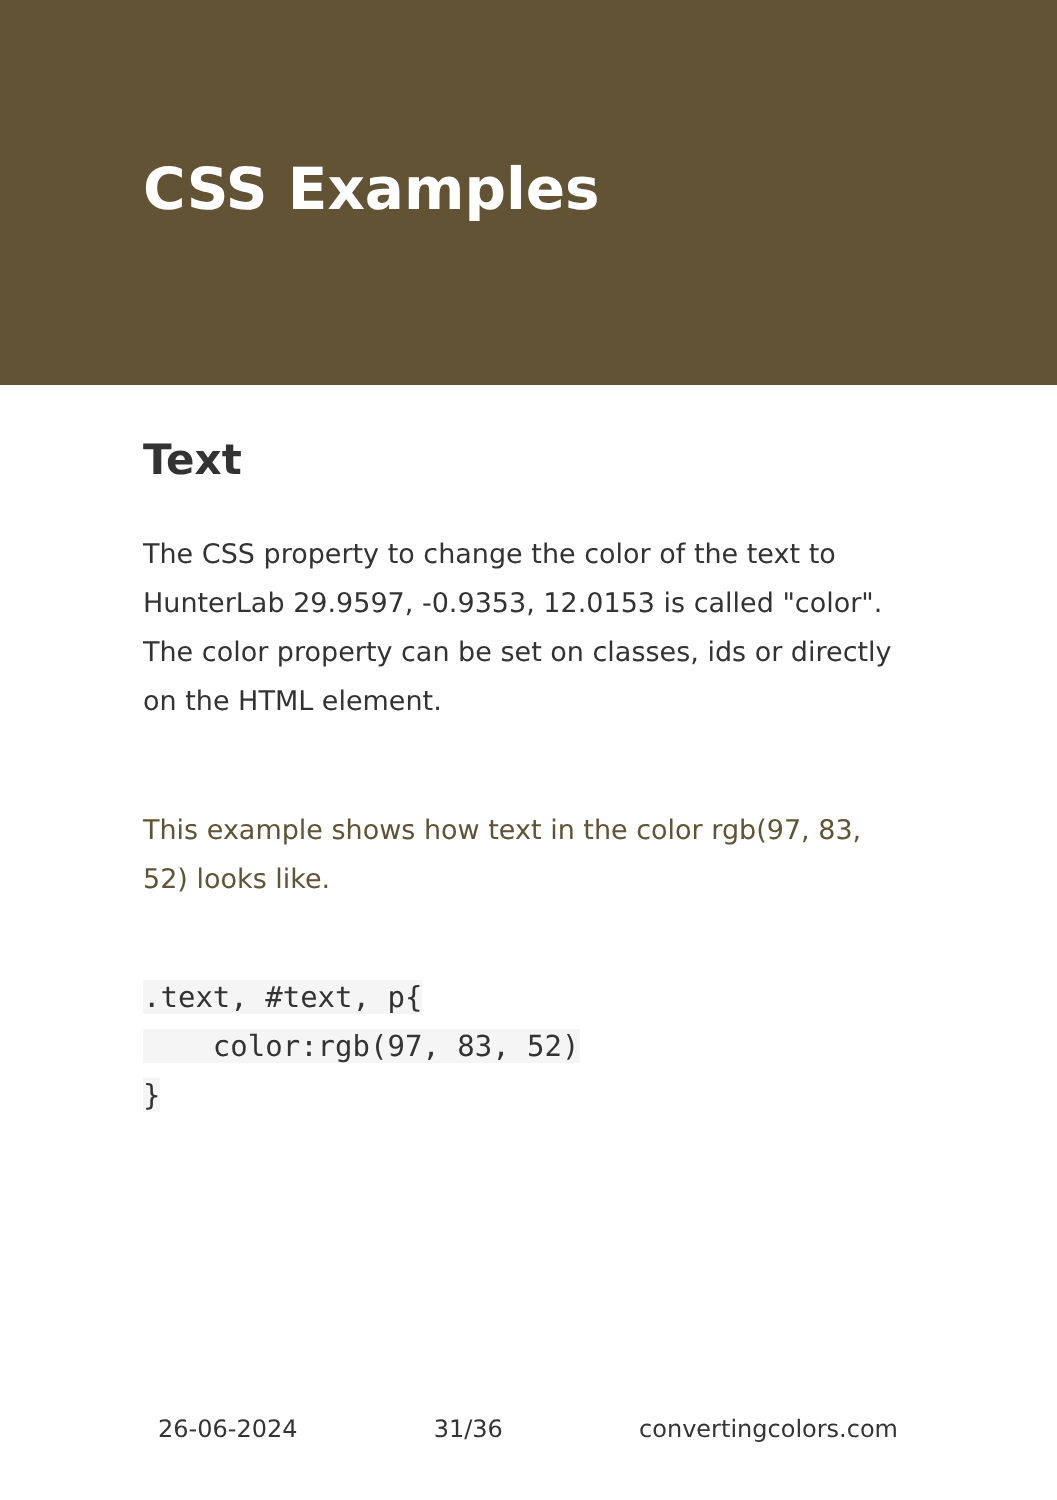CSS Examples
Text
The CSS property to change the color of the text to HunterLab 29.9597, -0.9353, 12.0153 is called "color". The color property can be set on classes, ids or directly on the HTML element.
This example shows how text in the color rgb(97, 83, 52) looks like.
.text, #text, p{
    color:rgb(97, 83, 52)
}
26-06-2024 31/36 convertingcolors.com